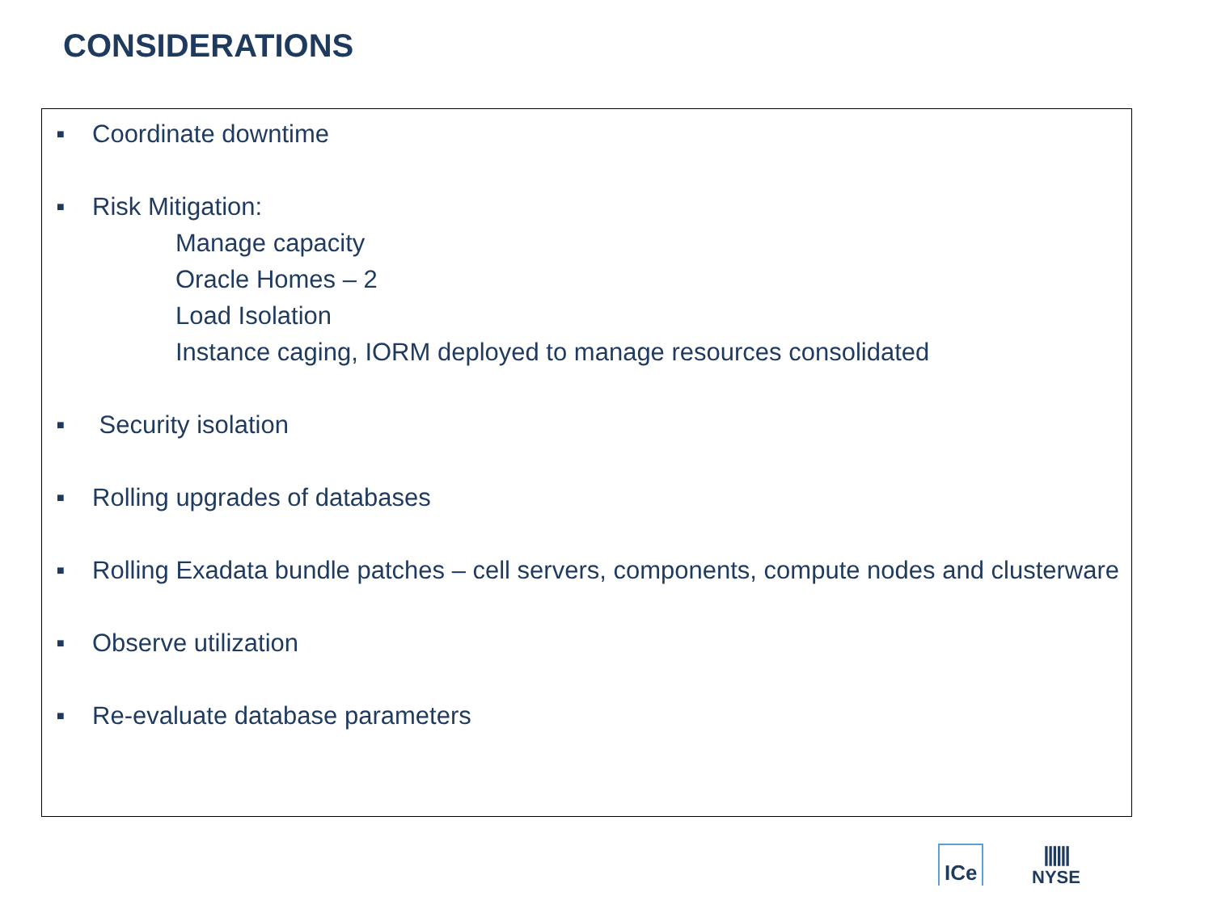CONSIDERATIONS
■ Coordinate downtime
■ Risk Mitigation:
Manage capacity
Oracle Homes – 2
Load Isolation
Instance caging, IORM deployed to manage resources consolidated
■ Security isolation
■ Rolling upgrades of databases
■ Rolling Exadata bundle patches – cell servers, components, compute nodes and clusterware
■ Observe utilization
■ Re-evaluate database parameters
ICe
||||||
NYSE